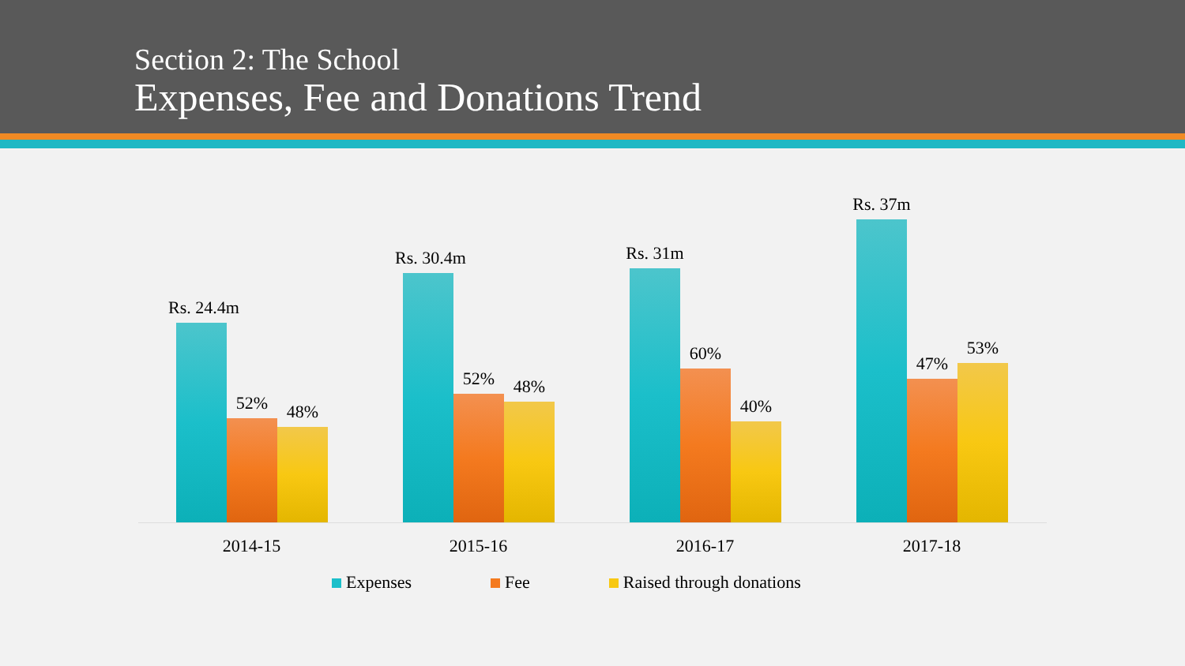Section 2: The School
Expenses, Fee and Donations Trend
Rs. 24.4m
52%
48%
Rs. 30.4m
52%
48%
Rs. 31m
60%
40%
Rs. 37m
47%
53%
2014-15 2015-16 2016-17 2017-18
Expenses Fee Raised through donations